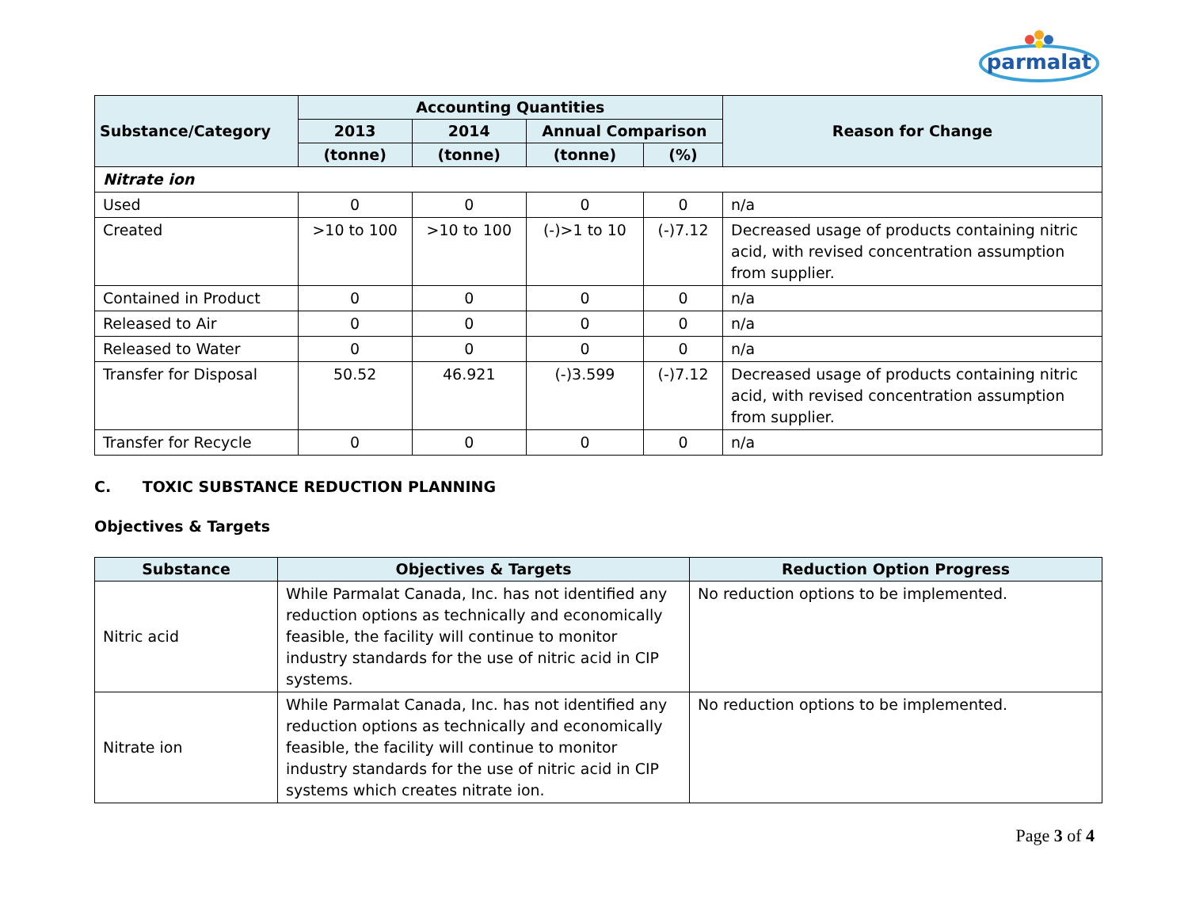parmalat
| Substance/Category | Accounting Quantities | | | | Reason for Change |
| --- | --- | --- | --- | --- | --- |
| | 2013 | 2014 | Annual Comparison | | |
| | (tonne) | (tonne) | (tonne) | (%) | |
| Nitrate ion | | | | | |
| Used | 0 | 0 | 0 | 0 | n/a |
| Created | >10 to 100 | >10 to 100 | (-)>1 to 10 | (-)7.12 | Decreased usage of products containing nitric acid, with revised concentration assumption from supplier. |
| Contained in Product | 0 | 0 | 0 | 0 | n/a |
| Released to Air | 0 | 0 | 0 | 0 | n/a |
| Released to Water | 0 | 0 | 0 | 0 | n/a |
| Transfer for Disposal | 50.52 | 46.921 | (-)3.599 | (-)7.12 | Decreased usage of products containing nitric acid, with revised concentration assumption from supplier. |
| Transfer for Recycle | 0 | 0 | 0 | 0 | n/a |
C. TOXIC SUBSTANCE REDUCTION PLANNING
Objectives & Targets
| Substance | Objectives & Targets | Reduction Option Progress |
| --- | --- | --- |
| Nitric acid | While Parmalat Canada, Inc. has not identified any reduction options as technically and economically feasible, the facility will continue to monitor industry standards for the use of nitric acid in CIP systems. | No reduction options to be implemented. |
| Nitrate ion | While Parmalat Canada, Inc. has not identified any reduction options as technically and economically feasible, the facility will continue to monitor industry standards for the use of nitric acid in CIP systems which creates nitrate ion. | No reduction options to be implemented. |
Page 3 of 4